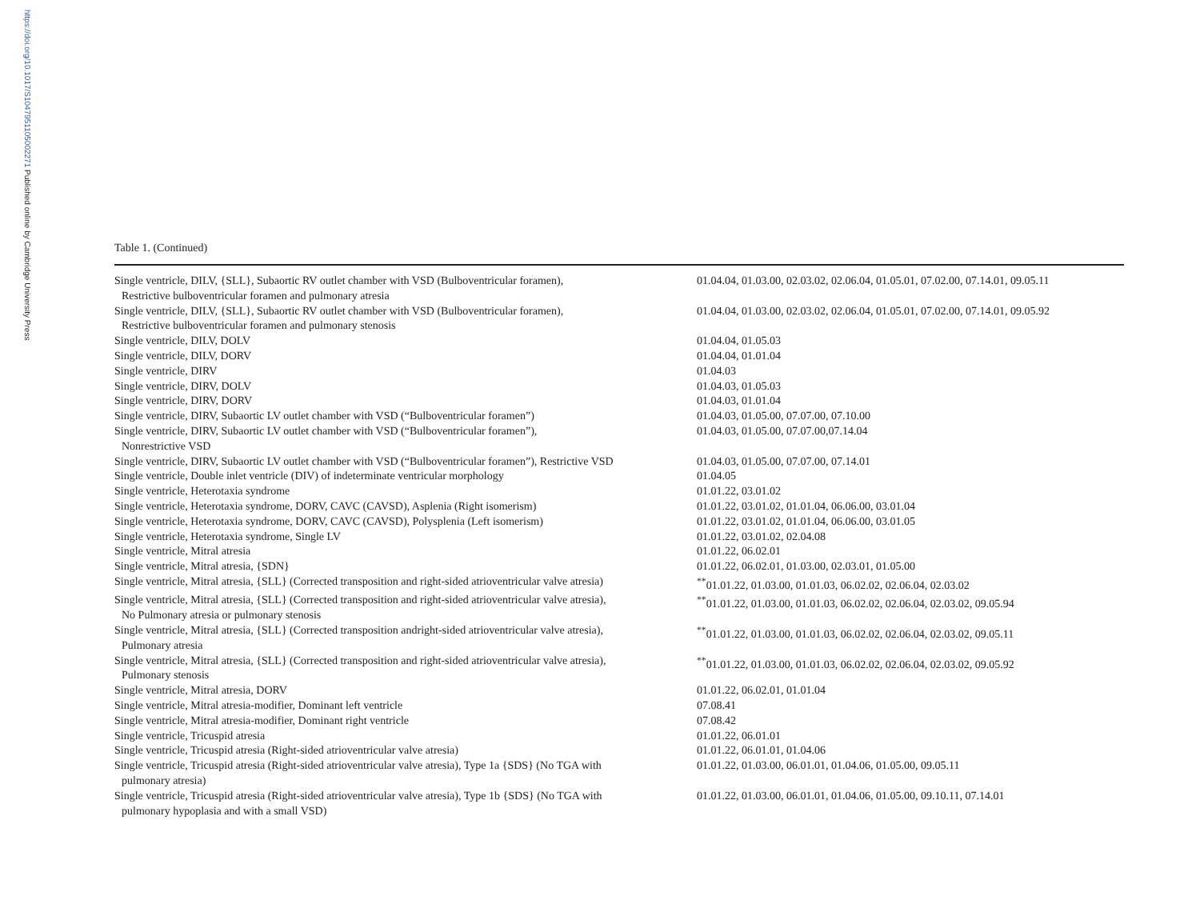https://doi.org/10.1017/S1047951105002271 Published online by Cambridge University Press
Table 1. (Continued)
| Single ventricle, DILV, {SLL}, Subaortic RV outlet chamber with VSD (Bulboventricular foramen), Restrictive bulboventricular foramen and pulmonary atresia | 01.04.04, 01.03.00, 02.03.02, 02.06.04, 01.05.01, 07.02.00, 07.14.01, 09.05.11 |
| Single ventricle, DILV, {SLL}, Subaortic RV outlet chamber with VSD (Bulboventricular foramen), Restrictive bulboventricular foramen and pulmonary stenosis | 01.04.04, 01.03.00, 02.03.02, 02.06.04, 01.05.01, 07.02.00, 07.14.01, 09.05.92 |
| Single ventricle, DILV, DOLV | 01.04.04, 01.05.03 |
| Single ventricle, DILV, DORV | 01.04.04, 01.01.04 |
| Single ventricle, DIRV | 01.04.03 |
| Single ventricle, DIRV, DOLV | 01.04.03, 01.05.03 |
| Single ventricle, DIRV, DORV | 01.04.03, 01.01.04 |
| Single ventricle, DIRV, Subaortic LV outlet chamber with VSD (“Bulboventricular foramen”) | 01.04.03, 01.05.00, 07.07.00, 07.10.00 |
| Single ventricle, DIRV, Subaortic LV outlet chamber with VSD (“Bulboventricular foramen”), Nonrestrictive VSD | 01.04.03, 01.05.00, 07.07.00,07.14.04 |
| Single ventricle, DIRV, Subaortic LV outlet chamber with VSD (“Bulboventricular foramen”), Restrictive VSD | 01.04.03, 01.05.00, 07.07.00, 07.14.01 |
| Single ventricle, Double inlet ventricle (DIV) of indeterminate ventricular morphology | 01.04.05 |
| Single ventricle, Heterotaxia syndrome | 01.01.22, 03.01.02 |
| Single ventricle, Heterotaxia syndrome, DORV, CAVC (CAVSD), Asplenia (Right isomerism) | 01.01.22, 03.01.02, 01.01.04, 06.06.00, 03.01.04 |
| Single ventricle, Heterotaxia syndrome, DORV, CAVC (CAVSD), Polysplenia (Left isomerism) | 01.01.22, 03.01.02, 01.01.04, 06.06.00, 03.01.05 |
| Single ventricle, Heterotaxia syndrome, Single LV | 01.01.22, 03.01.02, 02.04.08 |
| Single ventricle, Mitral atresia | 01.01.22, 06.02.01 |
| Single ventricle, Mitral atresia, {SDN} | 01.01.22, 06.02.01, 01.03.00, 02.03.01, 01.05.00 |
| Single ventricle, Mitral atresia, {SLL} (Corrected transposition and right-sided atrioventricular valve atresia) | <sup>**</sup> 01.01.22, 01.03.00, 01.01.03, 06.02.02, 02.06.04, 02.03.02 |
| Single ventricle, Mitral atresia, {SLL} (Corrected transposition and right-sided atrioventricular valve atresia), No Pulmonary atresia or pulmonary stenosis | <sup>**</sup> 01.01.22, 01.03.00, 01.01.03, 06.02.02, 02.06.04, 02.03.02, 09.05.94 |
| Single ventricle, Mitral atresia, {SLL} (Corrected transposition andright-sided atrioventricular valve atresia), Pulmonary atresia | <sup>**</sup> 01.01.22, 01.03.00, 01.01.03, 06.02.02, 02.06.04, 02.03.02, 09.05.11 |
| Single ventricle, Mitral atresia, {SLL} (Corrected transposition and right-sided atrioventricular valve atresia), Pulmonary stenosis | <sup>**</sup> 01.01.22, 01.03.00, 01.01.03, 06.02.02, 02.06.04, 02.03.02, 09.05.92 |
| Single ventricle, Mitral atresia, DORV | 01.01.22, 06.02.01, 01.01.04 |
| Single ventricle, Mitral atresia-modifier, Dominant left ventricle | 07.08.41 |
| Single ventricle, Mitral atresia-modifier, Dominant right ventricle | 07.08.42 |
| Single ventricle, Tricuspid atresia | 01.01.22, 06.01.01 |
| Single ventricle, Tricuspid atresia (Right-sided atrioventricular valve atresia) | 01.01.22, 06.01.01, 01.04.06 |
| Single ventricle, Tricuspid atresia (Right-sided atrioventricular valve atresia), Type 1a {SDS} (No TGA with pulmonary atresia) | 01.01.22, 01.03.00, 06.01.01, 01.04.06, 01.05.00, 09.05.11 |
| Single ventricle, Tricuspid atresia (Right-sided atrioventricular valve atresia), Type 1b {SDS} (No TGA with pulmonary hypoplasia and with a small VSD) | 01.01.22, 01.03.00, 06.01.01, 01.04.06, 01.05.00, 09.10.11, 07.14.01 |